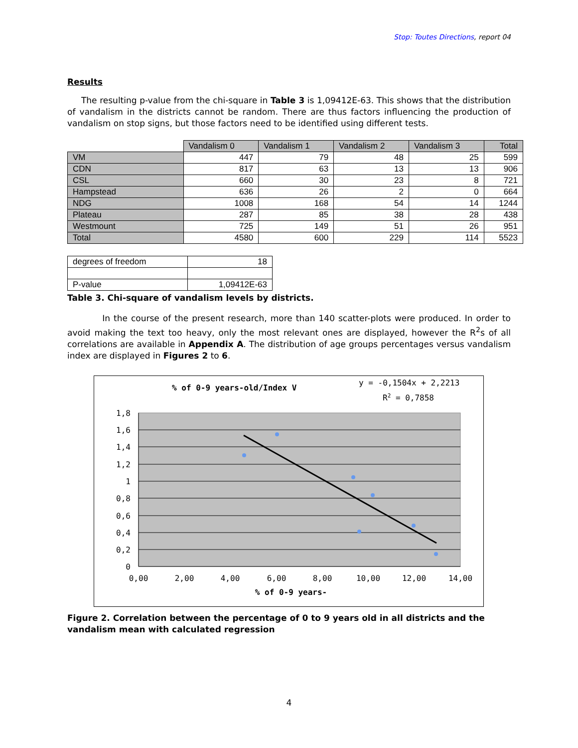Stop: Toutes Directions, report 04
Results
The resulting p-value from the chi-square in Table 3 is 1,09412E-63. This shows that the distribution of vandalism in the districts cannot be random. There are thus factors influencing the production of vandalism on stop signs, but those factors need to be identified using different tests.
| | Vandalism 0 | Vandalism 1 | Vandalism 2 | Vandalism 3 | Total |
| --- | --- | --- | --- | --- | --- |
| VM | 447 | 79 | 48 | 25 | 599 |
| CDN | 817 | 63 | 13 | 13 | 906 |
| CSL | 660 | 30 | 23 | 8 | 721 |
| Hampstead | 636 | 26 | 2 | 0 | 664 |
| NDG | 1008 | 168 | 54 | 14 | 1244 |
| Plateau | 287 | 85 | 38 | 28 | 438 |
| Westmount | 725 | 149 | 51 | 26 | 951 |
| Total | 4580 | 600 | 229 | 114 | 5523 |
| degrees of freedom | 18 |
| P-value | 1,09412E-63 |
Table 3. Chi-square of vandalism levels by districts.
In the course of the present research, more than 140 scatter-plots were produced. In order to avoid making the text too heavy, only the most relevant ones are displayed, however the R<sup>2</sup>s of all correlations are available in Appendix A. The distribution of age groups percentages versus vandalism index are displayed in Figures 2 to 6.
% of 0-9 years-old/Index V
y = -0,1504x + 2,2213
R2 = 0,7858
1,8
1,6
1,4
1,2
1
0,8
0,6
0,4
0,2
0
0,00
2,00
4,00
6,00
8,00
10,00
12,00
14,00
% of 0-9 years-
Figure 2. Correlation between the percentage of 0 to 9 years old in all districts and the vandalism mean with calculated regression
4